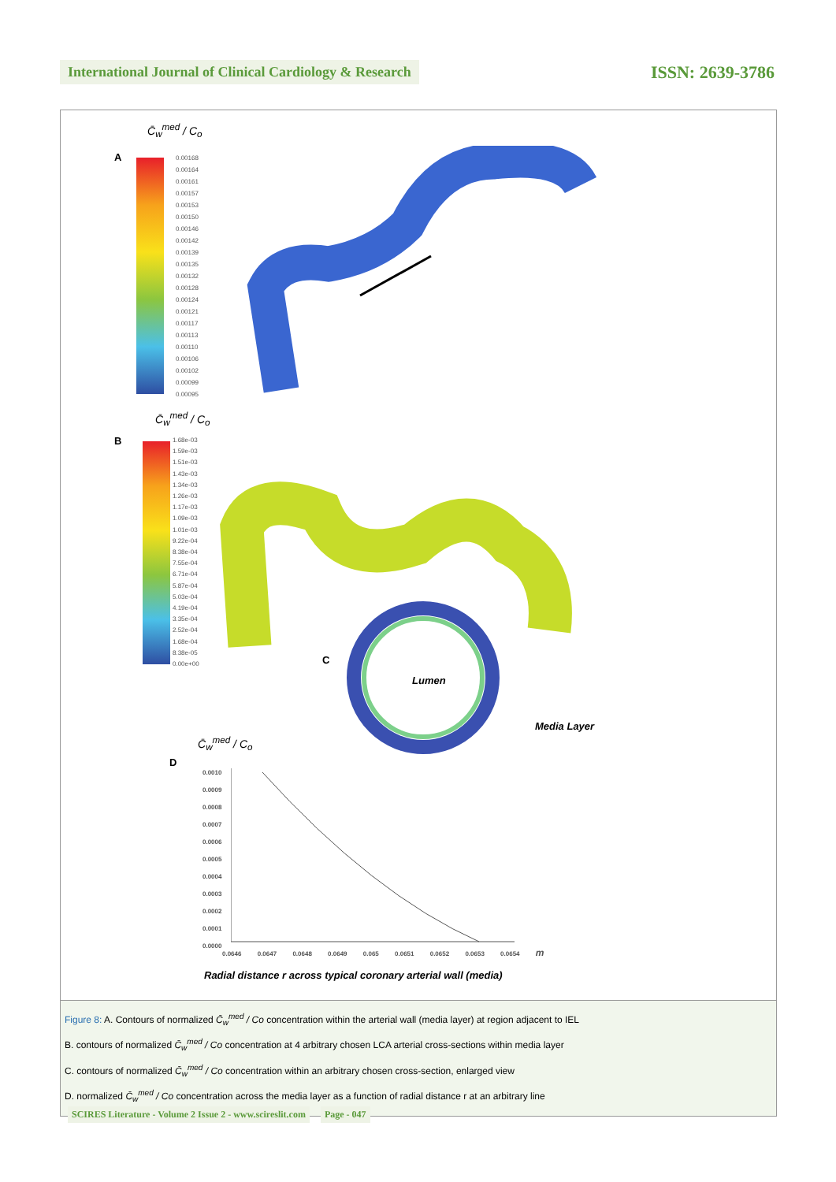International Journal of Clinical Cardiology & Research
ISSN: 2639-3786
C̄<sub>w</sub><sup>med</sup> / C<sub>o</sub>
A
0.00168
0.00164
0.00161
0.00157
0.00153
0.00150
0.00146
0.00142
0.00139
0.00135
0.00132
0.00128
0.00124
0.00121
0.00117
0.00113
0.00110
0.00106
0.00102
0.00099
0.00095
C̄<sub>w</sub><sup>med</sup> / C<sub>o</sub>
B
1.68e-03
1.59e-03
1.51e-03
1.43e-03
1.34e-03
1.26e-03
1.17e-03
1.09e-03
1.01e-03
9.22e-04
8.38e-04
7.55e-04
6.71e-04
5.87e-04
5.03e-04
4.19e-04
3.35e-04
2.52e-04
1.68e-04
8.38e-05
0.00e+00
C
Lumen
Media Layer
C̄<sub>w</sub><sup>med</sup> / C<sub>o</sub>
D
0.0010
0.0009
0.0008
0.0007
0.0006
0.0005
0.0004
0.0003
0.0002
0.0001
0.0000
0.0646 0.0647 0.0648 0.0649 0.065 0.0651 0.0652 0.0653 0.0654 m
Radial distance r across typical coronary arterial wall (media)
Figure 8: A. Contours of normalized C̄<sub>w</sub><sup>med</sup> / Co concentration within the arterial wall (media layer) at region adjacent to IEL
B. contours of normalized C̄<sub>w</sub><sup>med</sup> / Co concentration at 4 arbitrary chosen LCA arterial cross-sections within media layer
C. contours of normalized C̄<sub>w</sub><sup>med</sup> / Co concentration within an arbitrary chosen cross-section, enlarged view
D. normalized C̄<sub>w</sub><sup>med</sup> / Co concentration across the media layer as a function of radial distance r at an arbitrary line
SCIRES Literature - Volume 2 Issue 2 - www.scireslit.com Page - 047